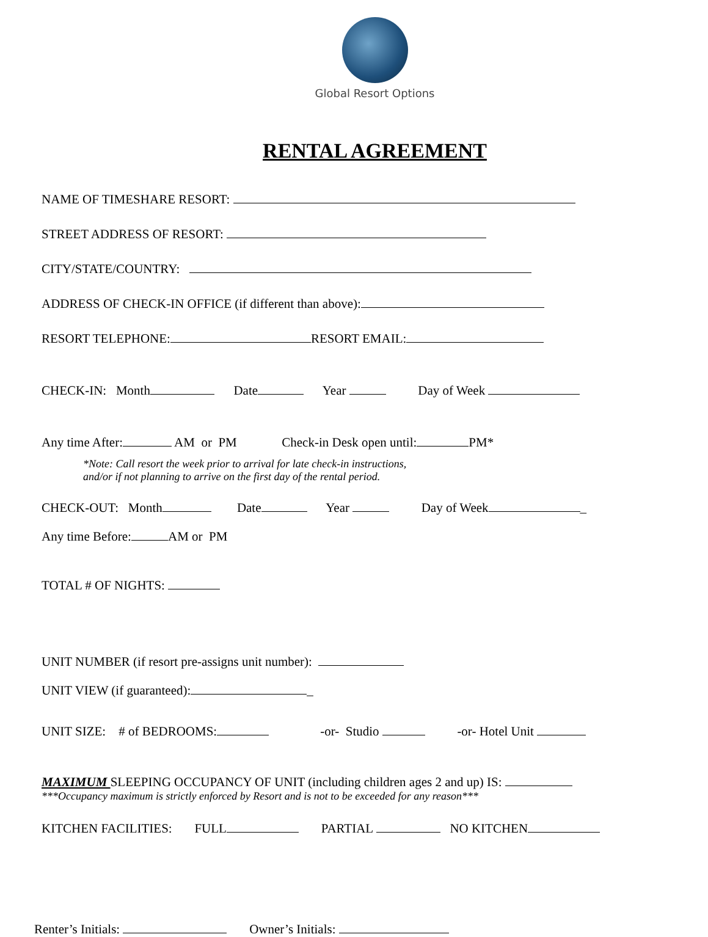Global Resort Options
RENTAL AGREEMENT
NAME OF TIMESHARE RESORT:
STREET ADDRESS OF RESORT:
CITY/STATE/COUNTRY:
ADDRESS OF CHECK-IN OFFICE (if different than above):
RESORT TELEPHONE: RESORT EMAIL:
CHECK-IN: Month Date Year Day of Week
Any time After: AM or PM Check-in Desk open until: PM*
*Note: Call resort the week prior to arrival for late check-in instructions,
and/or if not planning to arrive on the first day of the rental period.
CHECK-OUT: Month Date Year Day of Week _
Any time Before: AM or PM
TOTAL # OF NIGHTS:
UNIT NUMBER (if resort pre-assigns unit number):
UNIT VIEW (if guaranteed): _
UNIT SIZE: # of BEDROOMS: -or- Studio -or- Hotel Unit
MAXIMUM SLEEPING OCCUPANCY OF UNIT (including children ages 2 and up) IS:
***Occupancy maximum is strictly enforced by Resort and is not to be exceeded for any reason***
KITCHEN FACILITIES: FULL PARTIAL NO KITCHEN
Renter’s Initials: Owner’s Initials: